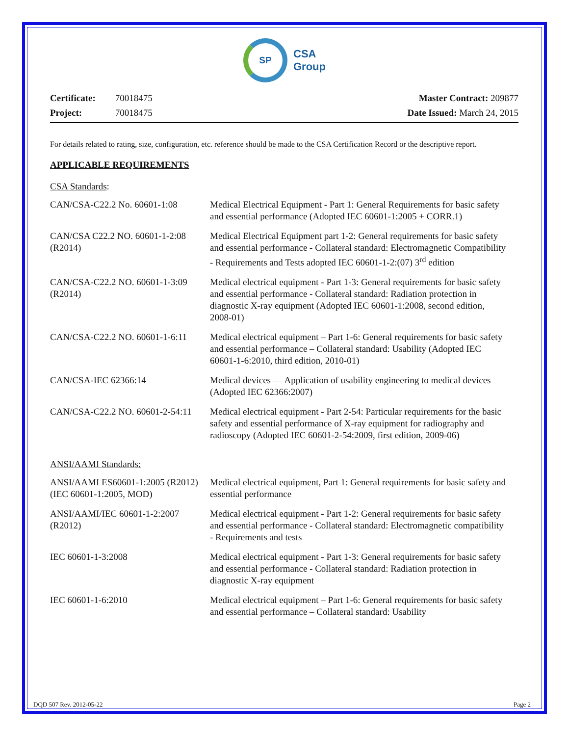SP
CSA
Group
Certificate: 70018475
Project: 70018475
Master Contract: 209877
Date Issued: March 24, 2015
For details related to rating, size, configuration, etc. reference should be made to the CSA Certification Record or the descriptive report.
APPLICABLE REQUIREMENTS
CSA Standards:
| CAN/CSA-C22.2 No. 60601-1:08 | Medical Electrical Equipment - Part 1: General Requirements for basic safety and essential performance (Adopted IEC 60601-1:2005 + CORR.1) |
| CAN/CSA C22.2 NO. 60601-1-2:08 (R2014) | Medical Electrical Equipment part 1-2: General requirements for basic safety and essential performance - Collateral standard: Electromagnetic Compatibility - Requirements and Tests adopted IEC 60601-1-2:(07) 3<sup>rd</sup> edition |
| CAN/CSA-C22.2 NO. 60601-1-3:09 (R2014) | Medical electrical equipment - Part 1-3: General requirements for basic safety and essential performance - Collateral standard: Radiation protection in diagnostic X-ray equipment (Adopted IEC 60601-1:2008, second edition, 2008-01) |
| CAN/CSA-C22.2 NO. 60601-1-6:11 | Medical electrical equipment – Part 1-6: General requirements for basic safety and essential performance – Collateral standard: Usability (Adopted IEC 60601-1-6:2010, third edition, 2010-01) |
| CAN/CSA-IEC 62366:14 | Medical devices — Application of usability engineering to medical devices (Adopted IEC 62366:2007) |
| CAN/CSA-C22.2 NO. 60601-2-54:11 | Medical electrical equipment - Part 2-54: Particular requirements for the basic safety and essential performance of X-ray equipment for radiography and radioscopy (Adopted IEC 60601-2-54:2009, first edition, 2009-06) |
ANSI/AAMI Standards:
| ANSI/AAMI ES60601-1:2005 (R2012) (IEC 60601-1:2005, MOD) | Medical electrical equipment, Part 1: General requirements for basic safety and essential performance |
| ANSI/AAMI/IEC 60601-1-2:2007 (R2012) | Medical electrical equipment - Part 1-2: General requirements for basic safety and essential performance - Collateral standard: Electromagnetic compatibility - Requirements and tests |
| IEC 60601-1-3:2008 | Medical electrical equipment - Part 1-3: General requirements for basic safety and essential performance - Collateral standard: Radiation protection in diagnostic X-ray equipment |
| IEC 60601-1-6:2010 | Medical electrical equipment – Part 1-6: General requirements for basic safety and essential performance – Collateral standard: Usability |
DQD 507 Rev. 2012-05-22 Page 2